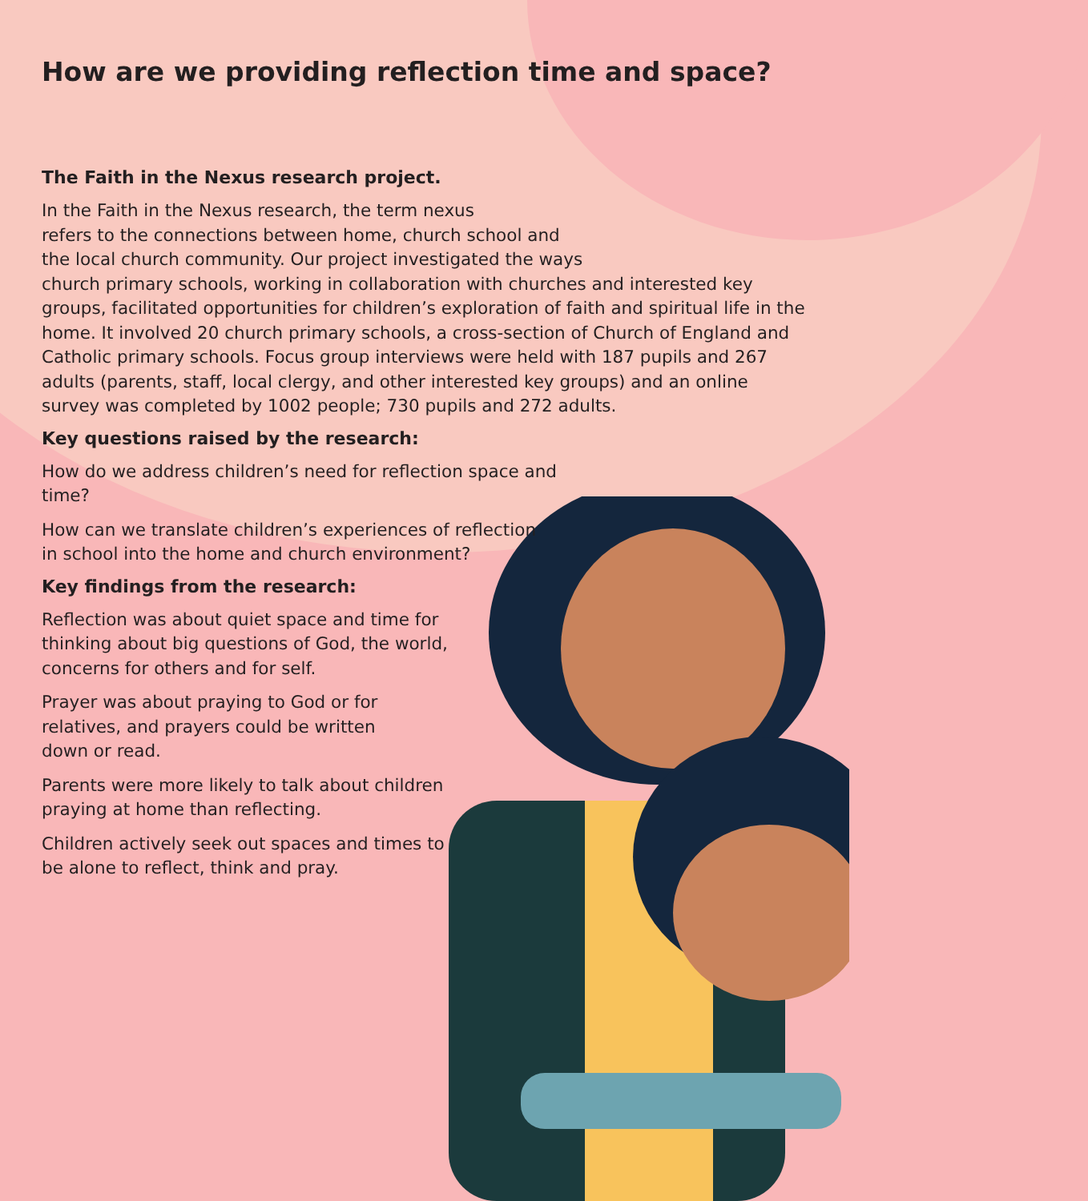How are we providing reflection time and space?
The Faith in the Nexus research project.
In the Faith in the Nexus research, the term nexus
refers to the connections between home, church school and
the local church community. Our project investigated the ways
church primary schools, working in collaboration with churches and interested key groups, facilitated opportunities for children’s exploration of faith and spiritual life in the home. It involved 20 church primary schools, a cross-section of Church of England and Catholic primary schools. Focus group interviews were held with 187 pupils and 267 adults (parents, staff, local clergy, and other interested key groups) and an online survey was completed by 1002 people; 730 pupils and 272 adults.
Key questions raised by the research:
How do we address children’s need for reflection space and time?
How can we translate children’s experiences of reflection in school into the home and church environment?
Key findings from the research:
Reflection was about quiet space and time for thinking about big questions of God, the world, concerns for others and for self.
Prayer was about praying to God or for relatives, and prayers could be written down or read.
Parents were more likely to talk about children praying at home than reflecting.
Children actively seek out spaces and times to be alone to reflect, think and pray.